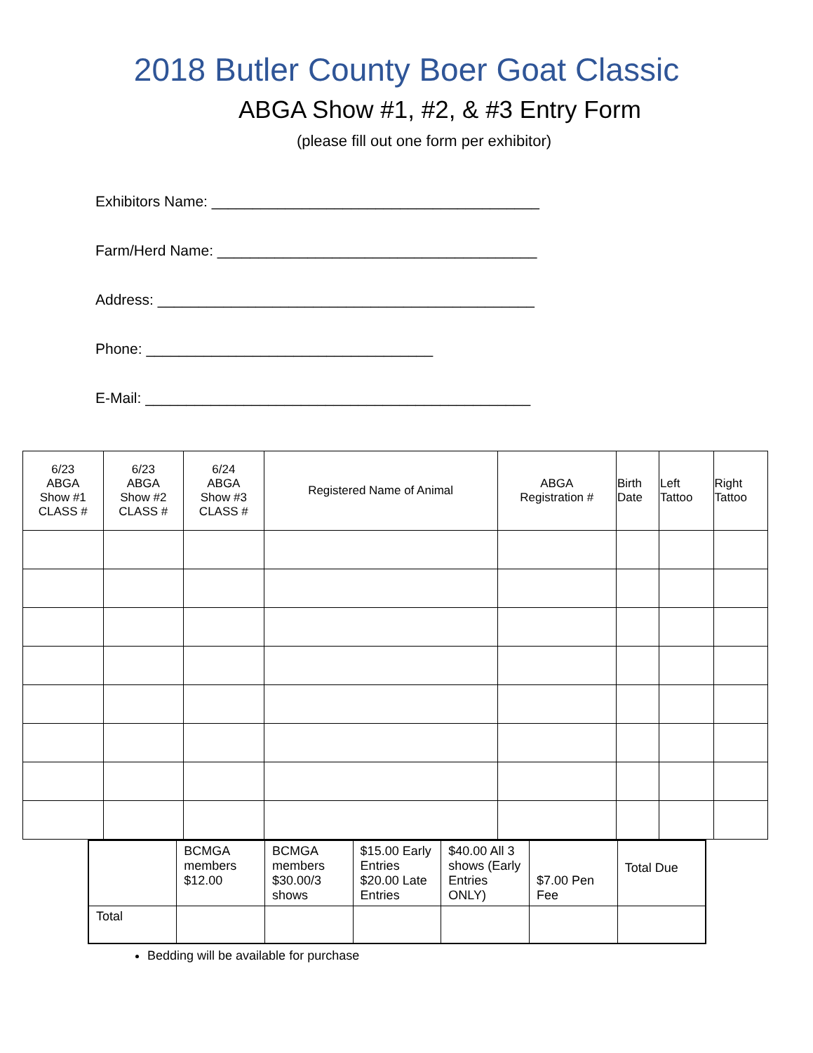2018 Butler County Boer Goat Classic
ABGA Show #1, #2, & #3 Entry Form
(please fill out one form per exhibitor)
Exhibitors Name: ________________________________________
Farm/Herd Name: _______________________________________
Address: ______________________________________________
Phone: ___________________________________
E-Mail: _______________________________________________
| 6/23 ABGA Show #1 CLASS # | 6/23 ABGA Show #2 CLASS # | 6/24 ABGA Show #3 CLASS # | Registered Name of Animal | ABGA Registration # | Birth Date | Left Tattoo | Right Tattoo |
| | BCMGA members $12.00 | BCMGA members $30.00/3 shows | $15.00 Early Entries $20.00 Late Entries | $40.00 All 3 shows (Early Entries ONLY) | $7.00 Pen Fee | Total Due |
| Total | | | | | | |
Bedding will be available for purchase